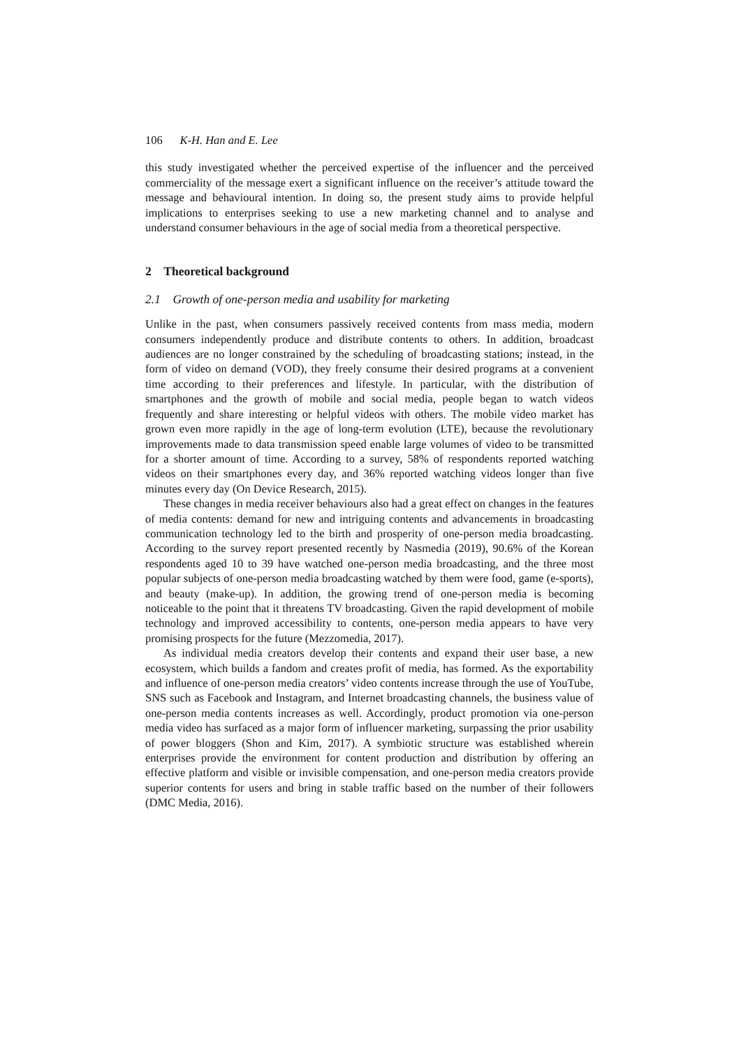106 K-H. Han and E. Lee
this study investigated whether the perceived expertise of the influencer and the perceived commerciality of the message exert a significant influence on the receiver’s attitude toward the message and behavioural intention. In doing so, the present study aims to provide helpful implications to enterprises seeking to use a new marketing channel and to analyse and understand consumer behaviours in the age of social media from a theoretical perspective.
2 Theoretical background
2.1 Growth of one-person media and usability for marketing
Unlike in the past, when consumers passively received contents from mass media, modern consumers independently produce and distribute contents to others. In addition, broadcast audiences are no longer constrained by the scheduling of broadcasting stations; instead, in the form of video on demand (VOD), they freely consume their desired programs at a convenient time according to their preferences and lifestyle. In particular, with the distribution of smartphones and the growth of mobile and social media, people began to watch videos frequently and share interesting or helpful videos with others. The mobile video market has grown even more rapidly in the age of long-term evolution (LTE), because the revolutionary improvements made to data transmission speed enable large volumes of video to be transmitted for a shorter amount of time. According to a survey, 58% of respondents reported watching videos on their smartphones every day, and 36% reported watching videos longer than five minutes every day (On Device Research, 2015).
These changes in media receiver behaviours also had a great effect on changes in the features of media contents: demand for new and intriguing contents and advancements in broadcasting communication technology led to the birth and prosperity of one-person media broadcasting. According to the survey report presented recently by Nasmedia (2019), 90.6% of the Korean respondents aged 10 to 39 have watched one-person media broadcasting, and the three most popular subjects of one-person media broadcasting watched by them were food, game (e-sports), and beauty (make-up). In addition, the growing trend of one-person media is becoming noticeable to the point that it threatens TV broadcasting. Given the rapid development of mobile technology and improved accessibility to contents, one-person media appears to have very promising prospects for the future (Mezzomedia, 2017).
As individual media creators develop their contents and expand their user base, a new ecosystem, which builds a fandom and creates profit of media, has formed. As the exportability and influence of one-person media creators’ video contents increase through the use of YouTube, SNS such as Facebook and Instagram, and Internet broadcasting channels, the business value of one-person media contents increases as well. Accordingly, product promotion via one-person media video has surfaced as a major form of influencer marketing, surpassing the prior usability of power bloggers (Shon and Kim, 2017). A symbiotic structure was established wherein enterprises provide the environment for content production and distribution by offering an effective platform and visible or invisible compensation, and one-person media creators provide superior contents for users and bring in stable traffic based on the number of their followers (DMC Media, 2016).